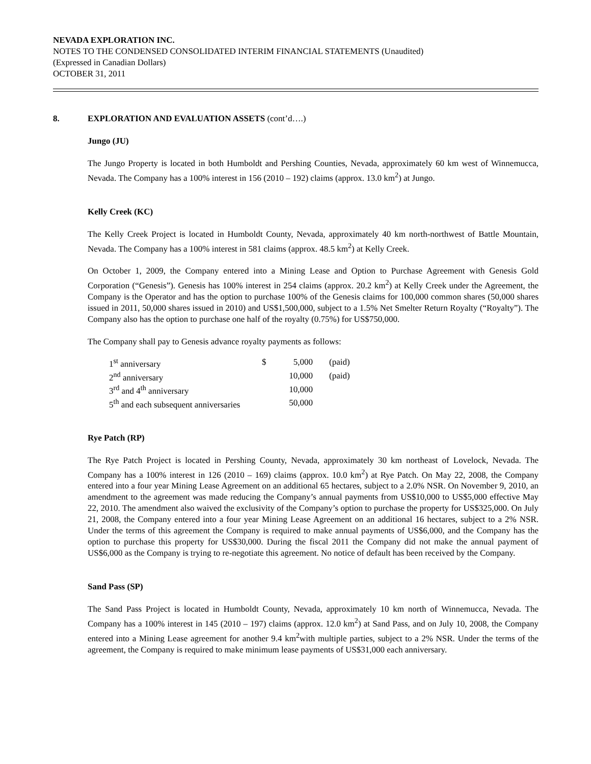NEVADA EXPLORATION INC.
NOTES TO THE CONDENSED CONSOLIDATED INTERIM FINANCIAL STATEMENTS (Unaudited)
(Expressed in Canadian Dollars)
OCTOBER 31, 2011
8. EXPLORATION AND EVALUATION ASSETS (cont’d….)
Jungo (JU)
The Jungo Property is located in both Humboldt and Pershing Counties, Nevada, approximately 60 km west of Winnemucca, Nevada. The Company has a 100% interest in 156 (2010 – 192) claims (approx. 13.0 km<sup>2</sup>) at Jungo.
Kelly Creek (KC)
The Kelly Creek Project is located in Humboldt County, Nevada, approximately 40 km north-northwest of Battle Mountain, Nevada. The Company has a 100% interest in 581 claims (approx. 48.5 km<sup>2</sup>) at Kelly Creek.
On October 1, 2009, the Company entered into a Mining Lease and Option to Purchase Agreement with Genesis Gold Corporation (“Genesis”). Genesis has 100% interest in 254 claims (approx. 20.2 km<sup>2</sup>) at Kelly Creek under the Agreement, the Company is the Operator and has the option to purchase 100% of the Genesis claims for 100,000 common shares (50,000 shares issued in 2011, 50,000 shares issued in 2010) and US$1,500,000, subject to a 1.5% Net Smelter Return Royalty (“Royalty”). The Company also has the option to purchase one half of the royalty (0.75%) for US$750,000.
The Company shall pay to Genesis advance royalty payments as follows:
| 1<sup>st</sup> anniversary | $ | 5,000 | (paid) |
| 2<sup>nd</sup> anniversary | | 10,000 | (paid) |
| 3<sup>rd</sup> and 4<sup>th</sup> anniversary | | 10,000 | |
| 5<sup>th</sup> and each subsequent anniversaries | | 50,000 | |
Rye Patch (RP)
The Rye Patch Project is located in Pershing County, Nevada, approximately 30 km northeast of Lovelock, Nevada. The Company has a 100% interest in 126 (2010 – 169) claims (approx. 10.0 km<sup>2</sup>) at Rye Patch. On May 22, 2008, the Company entered into a four year Mining Lease Agreement on an additional 65 hectares, subject to a 2.0% NSR. On November 9, 2010, an amendment to the agreement was made reducing the Company’s annual payments from US$10,000 to US$5,000 effective May 22, 2010. The amendment also waived the exclusivity of the Company’s option to purchase the property for US$325,000. On July 21, 2008, the Company entered into a four year Mining Lease Agreement on an additional 16 hectares, subject to a 2% NSR. Under the terms of this agreement the Company is required to make annual payments of US$6,000, and the Company has the option to purchase this property for US$30,000. During the fiscal 2011 the Company did not make the annual payment of US$6,000 as the Company is trying to re-negotiate this agreement. No notice of default has been received by the Company.
Sand Pass (SP)
The Sand Pass Project is located in Humboldt County, Nevada, approximately 10 km north of Winnemucca, Nevada. The Company has a 100% interest in 145 (2010 – 197) claims (approx. 12.0 km<sup>2</sup>) at Sand Pass, and on July 10, 2008, the Company entered into a Mining Lease agreement for another 9.4 km<sup>2</sup>with multiple parties, subject to a 2% NSR. Under the terms of the agreement, the Company is required to make minimum lease payments of US$31,000 each anniversary.